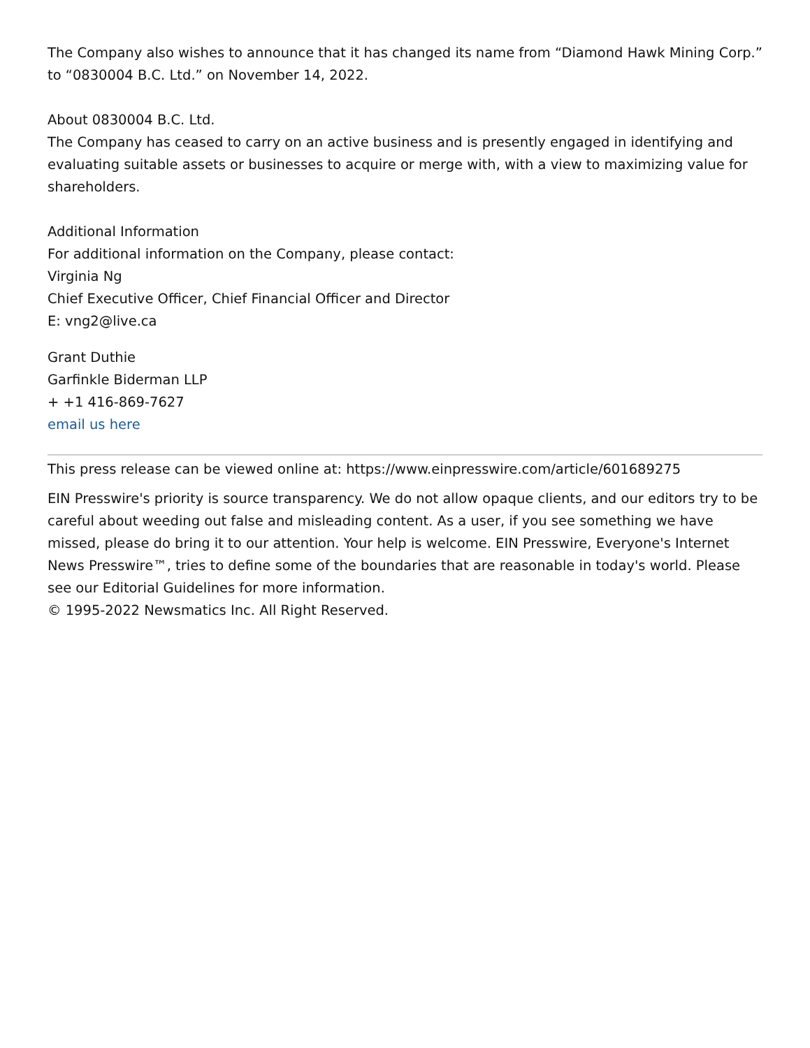The Company also wishes to announce that it has changed its name from “Diamond Hawk Mining Corp.” to “0830004 B.C. Ltd.” on November 14, 2022.
About 0830004 B.C. Ltd.
The Company has ceased to carry on an active business and is presently engaged in identifying and evaluating suitable assets or businesses to acquire or merge with, with a view to maximizing value for shareholders.
Additional Information
For additional information on the Company, please contact:
Virginia Ng
Chief Executive Officer, Chief Financial Officer and Director
E: vng2@live.ca
Grant Duthie
Garfinkle Biderman LLP
+ +1 416-869-7627
email us here
This press release can be viewed online at: https://www.einpresswire.com/article/601689275
EIN Presswire's priority is source transparency. We do not allow opaque clients, and our editors try to be careful about weeding out false and misleading content. As a user, if you see something we have missed, please do bring it to our attention. Your help is welcome. EIN Presswire, Everyone's Internet News Presswire™, tries to define some of the boundaries that are reasonable in today's world. Please see our Editorial Guidelines for more information.
© 1995-2022 Newsmatics Inc. All Right Reserved.